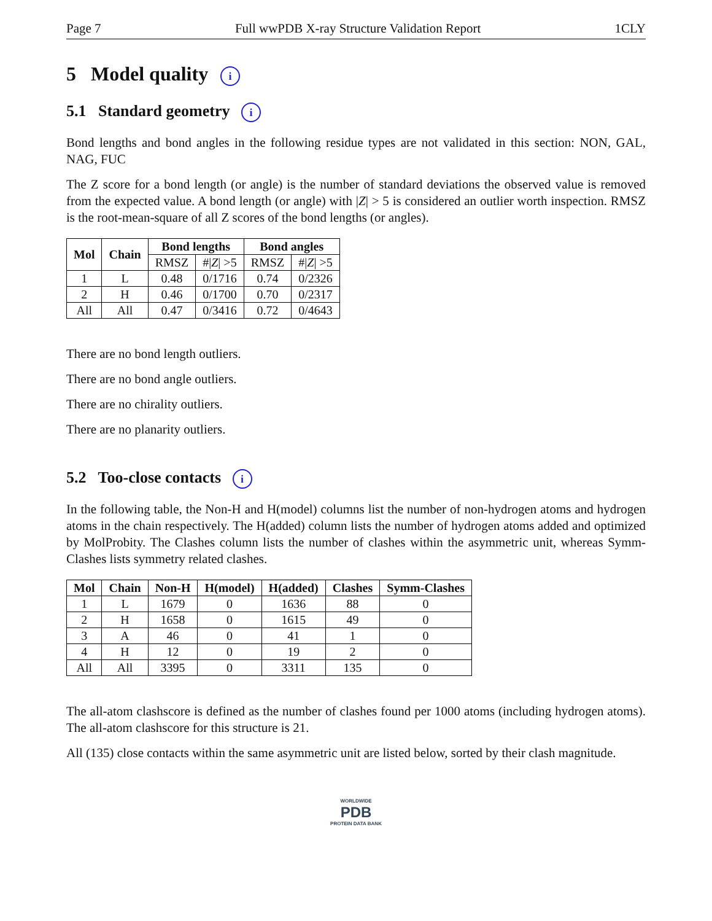Page 7 Full wwPDB X-ray Structure Validation Report 1CLY
5 Model quality i
5.1 Standard geometry i
Bond lengths and bond angles in the following residue types are not validated in this section: NON, GAL, NAG, FUC
The Z score for a bond length (or angle) is the number of standard deviations the observed value is removed from the expected value. A bond length (or angle) with |Z| > 5 is considered an outlier worth inspection. RMSZ is the root-mean-square of all Z scores of the bond lengths (or angles).
| Mol | Chain | Bond lengths | | Bond angles | |
| --- | --- | --- | --- | --- | --- |
| | | RMSZ | #/ Z / >5 | RMSZ | #/ Z / >5 |
| 1 | L | 0.48 | 0/1716 | 0.74 | 0/2326 |
| 2 | H | 0.46 | 0/1700 | 0.70 | 0/2317 |
| All | All | 0.47 | 0/3416 | 0.72 | 0/4643 |
There are no bond length outliers.
There are no bond angle outliers.
There are no chirality outliers.
There are no planarity outliers.
5.2 Too-close contacts i
In the following table, the Non-H and H(model) columns list the number of non-hydrogen atoms and hydrogen atoms in the chain respectively. The H(added) column lists the number of hydrogen atoms added and optimized by MolProbity. The Clashes column lists the number of clashes within the asymmetric unit, whereas Symm-Clashes lists symmetry related clashes.
| Mol | Chain | Non-H | H(model) | H(added) | Clashes | Symm-Clashes |
| --- | --- | --- | --- | --- | --- | --- |
| 1 | L | 1679 | 0 | 1636 | 88 | 0 |
| 2 | H | 1658 | 0 | 1615 | 49 | 0 |
| 3 | A | 46 | 0 | 41 | 1 | 0 |
| 4 | H | 12 | 0 | 19 | 2 | 0 |
| All | All | 3395 | 0 | 3311 | 135 | 0 |
The all-atom clashscore is defined as the number of clashes found per 1000 atoms (including hydrogen atoms). The all-atom clashscore for this structure is 21.
All (135) close contacts within the same asymmetric unit are listed below, sorted by their clash magnitude.
WORLDWIDE
PDB
PROTEIN DATA BANK